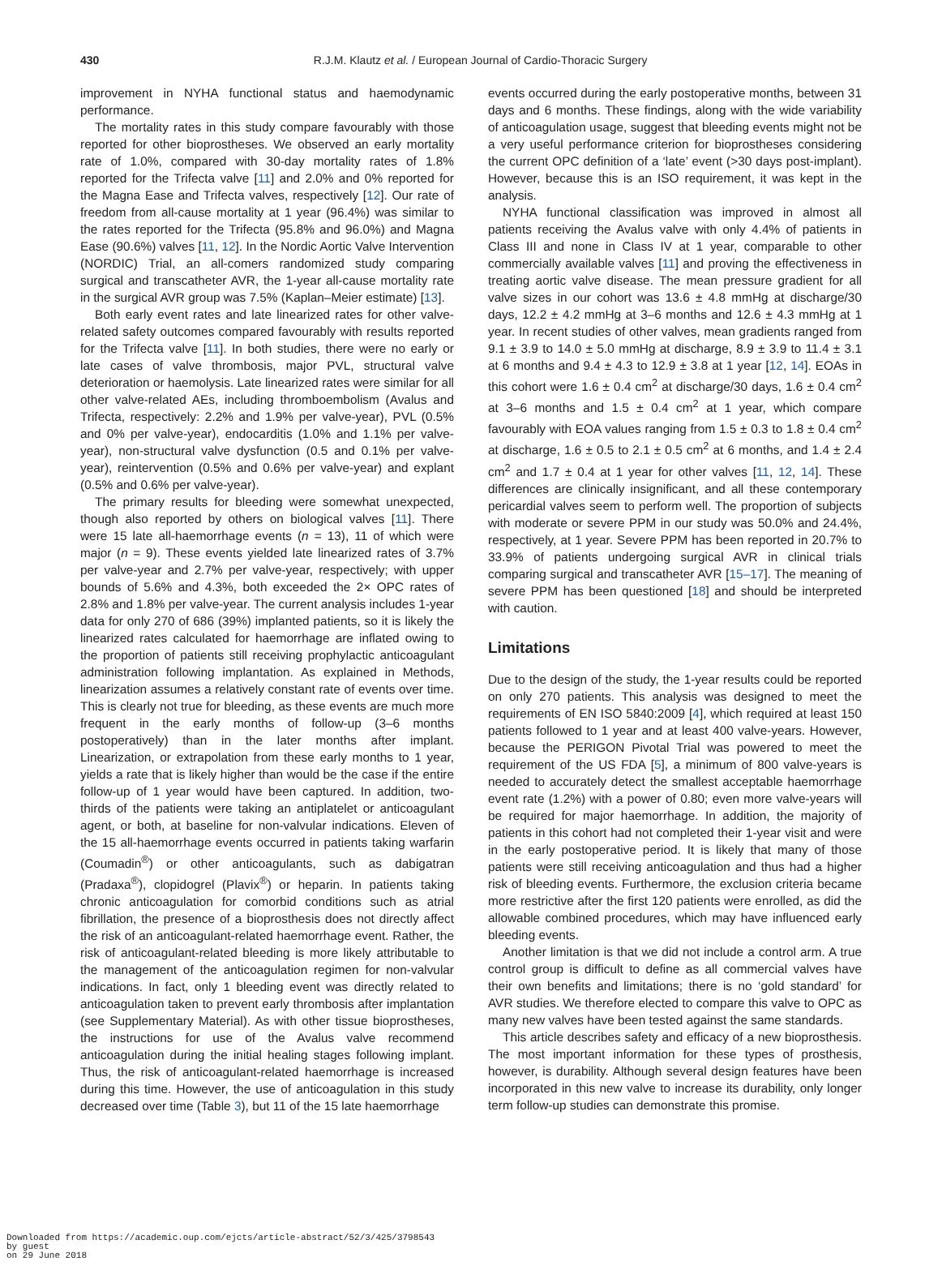430
R.J.M. Klautz et al. / European Journal of Cardio-Thoracic Surgery
improvement in NYHA functional status and haemodynamic performance.
The mortality rates in this study compare favourably with those reported for other bioprostheses. We observed an early mortality rate of 1.0%, compared with 30-day mortality rates of 1.8% reported for the Trifecta valve [11] and 2.0% and 0% reported for the Magna Ease and Trifecta valves, respectively [12]. Our rate of freedom from all-cause mortality at 1 year (96.4%) was similar to the rates reported for the Trifecta (95.8% and 96.0%) and Magna Ease (90.6%) valves [11, 12]. In the Nordic Aortic Valve Intervention (NORDIC) Trial, an all-comers randomized study comparing surgical and transcatheter AVR, the 1-year all-cause mortality rate in the surgical AVR group was 7.5% (Kaplan–Meier estimate) [13].
Both early event rates and late linearized rates for other valve-related safety outcomes compared favourably with results reported for the Trifecta valve [11]. In both studies, there were no early or late cases of valve thrombosis, major PVL, structural valve deterioration or haemolysis. Late linearized rates were similar for all other valve-related AEs, including thromboembolism (Avalus and Trifecta, respectively: 2.2% and 1.9% per valve-year), PVL (0.5% and 0% per valve-year), endocarditis (1.0% and 1.1% per valve-year), non-structural valve dysfunction (0.5 and 0.1% per valve-year), reintervention (0.5% and 0.6% per valve-year) and explant (0.5% and 0.6% per valve-year).
The primary results for bleeding were somewhat unexpected, though also reported by others on biological valves [11]. There were 15 late all-haemorrhage events (n = 13), 11 of which were major (n = 9). These events yielded late linearized rates of 3.7% per valve-year and 2.7% per valve-year, respectively; with upper bounds of 5.6% and 4.3%, both exceeded the 2× OPC rates of 2.8% and 1.8% per valve-year. The current analysis includes 1-year data for only 270 of 686 (39%) implanted patients, so it is likely the linearized rates calculated for haemorrhage are inflated owing to the proportion of patients still receiving prophylactic anticoagulant administration following implantation. As explained in Methods, linearization assumes a relatively constant rate of events over time. This is clearly not true for bleeding, as these events are much more frequent in the early months of follow-up (3–6 months postoperatively) than in the later months after implant. Linearization, or extrapolation from these early months to 1 year, yields a rate that is likely higher than would be the case if the entire follow-up of 1 year would have been captured. In addition, two-thirds of the patients were taking an antiplatelet or anticoagulant agent, or both, at baseline for non-valvular indications. Eleven of the 15 all-haemorrhage events occurred in patients taking warfarin (Coumadin<sup>®</sup>) or other anticoagulants, such as dabigatran (Pradaxa<sup>®</sup>), clopidogrel (Plavix<sup>®</sup>) or heparin. In patients taking chronic anticoagulation for comorbid conditions such as atrial fibrillation, the presence of a bioprosthesis does not directly affect the risk of an anticoagulant-related haemorrhage event. Rather, the risk of anticoagulant-related bleeding is more likely attributable to the management of the anticoagulation regimen for non-valvular indications. In fact, only 1 bleeding event was directly related to anticoagulation taken to prevent early thrombosis after implantation (see Supplementary Material). As with other tissue bioprostheses, the instructions for use of the Avalus valve recommend anticoagulation during the initial healing stages following implant. Thus, the risk of anticoagulant-related haemorrhage is increased during this time. However, the use of anticoagulation in this study decreased over time (Table 3), but 11 of the 15 late haemorrhage
events occurred during the early postoperative months, between 31 days and 6 months. These findings, along with the wide variability of anticoagulation usage, suggest that bleeding events might not be a very useful performance criterion for bioprostheses considering the current OPC definition of a ‘late’ event (>30 days post-implant). However, because this is an ISO requirement, it was kept in the analysis.
NYHA functional classification was improved in almost all patients receiving the Avalus valve with only 4.4% of patients in Class III and none in Class IV at 1 year, comparable to other commercially available valves [11] and proving the effectiveness in treating aortic valve disease. The mean pressure gradient for all valve sizes in our cohort was 13.6 ± 4.8 mmHg at discharge/30 days, 12.2 ± 4.2 mmHg at 3–6 months and 12.6 ± 4.3 mmHg at 1 year. In recent studies of other valves, mean gradients ranged from 9.1 ± 3.9 to 14.0 ± 5.0 mmHg at discharge, 8.9 ± 3.9 to 11.4 ± 3.1 at 6 months and 9.4 ± 4.3 to 12.9 ± 3.8 at 1 year [12, 14]. EOAs in this cohort were 1.6 ± 0.4 cm<sup>2</sup> at discharge/30 days, 1.6 ± 0.4 cm<sup>2</sup> at 3–6 months and 1.5 ± 0.4 cm<sup>2</sup> at 1 year, which compare favourably with EOA values ranging from 1.5 ± 0.3 to 1.8 ± 0.4 cm<sup>2</sup> at discharge, 1.6 ± 0.5 to 2.1 ± 0.5 cm<sup>2</sup> at 6 months, and 1.4 ± 2.4 cm<sup>2</sup> and 1.7 ± 0.4 at 1 year for other valves [11, 12, 14]. These differences are clinically insignificant, and all these contemporary pericardial valves seem to perform well. The proportion of subjects with moderate or severe PPM in our study was 50.0% and 24.4%, respectively, at 1 year. Severe PPM has been reported in 20.7% to 33.9% of patients undergoing surgical AVR in clinical trials comparing surgical and transcatheter AVR [15–17]. The meaning of severe PPM has been questioned [18] and should be interpreted with caution.
Limitations
Due to the design of the study, the 1-year results could be reported on only 270 patients. This analysis was designed to meet the requirements of EN ISO 5840:2009 [4], which required at least 150 patients followed to 1 year and at least 400 valve-years. However, because the PERIGON Pivotal Trial was powered to meet the requirement of the US FDA [5], a minimum of 800 valve-years is needed to accurately detect the smallest acceptable haemorrhage event rate (1.2%) with a power of 0.80; even more valve-years will be required for major haemorrhage. In addition, the majority of patients in this cohort had not completed their 1-year visit and were in the early postoperative period. It is likely that many of those patients were still receiving anticoagulation and thus had a higher risk of bleeding events. Furthermore, the exclusion criteria became more restrictive after the first 120 patients were enrolled, as did the allowable combined procedures, which may have influenced early bleeding events.
Another limitation is that we did not include a control arm. A true control group is difficult to define as all commercial valves have their own benefits and limitations; there is no ‘gold standard’ for AVR studies. We therefore elected to compare this valve to OPC as many new valves have been tested against the same standards.
This article describes safety and efficacy of a new bioprosthesis. The most important information for these types of prosthesis, however, is durability. Although several design features have been incorporated in this new valve to increase its durability, only longer term follow-up studies can demonstrate this promise.
Downloaded from https://academic.oup.com/ejcts/article-abstract/52/3/425/3798543
by guest
on 29 June 2018